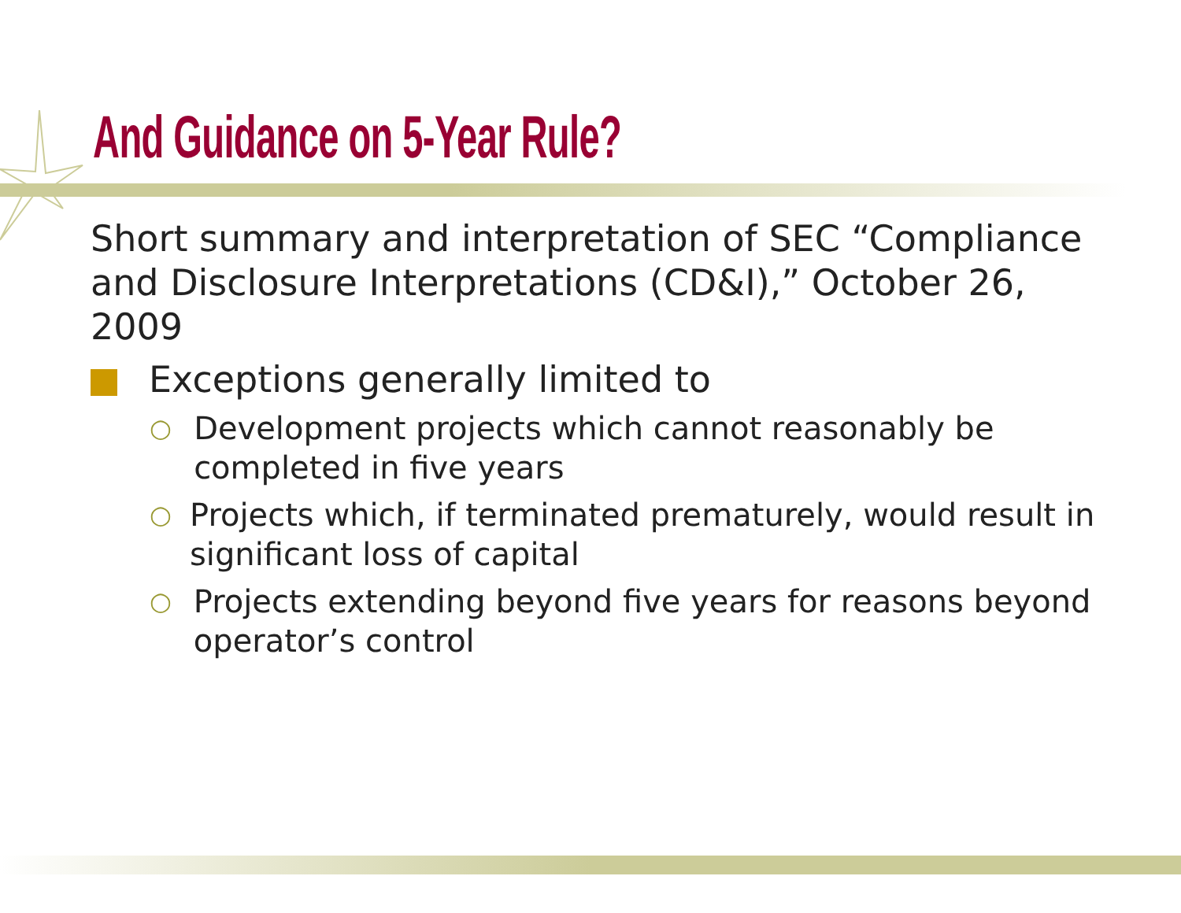And Guidance on 5-Year Rule?
Short summary and interpretation of SEC “Compliance and Disclosure Interpretations (CD&I),” October 26, 2009
Exceptions generally limited to
○
Development projects which cannot reasonably be completed in five years
○
Projects which, if terminated prematurely, would result in significant loss of capital
○
Projects extending beyond five years for reasons beyond operator’s control